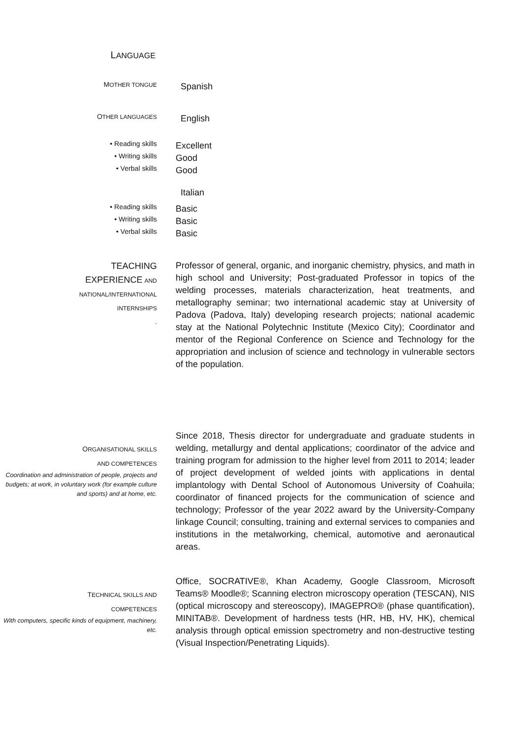LANGUAGE
MOTHER TONGUE
Spanish
OTHER LANGUAGES
English
• Reading skills
Excellent
• Writing skills
Good
• Verbal skills
Good
Italian
• Reading skills
Basic
• Writing skills
Basic
• Verbal skills
Basic
TEACHING
EXPERIENCE AND
NATIONAL/INTERNATIONAL
INTERNSHIPS
.
Professor of general, organic, and inorganic chemistry, physics, and math in high school and University; Post-graduated Professor in topics of the welding processes, materials characterization, heat treatments, and metallography seminar; two international academic stay at University of Padova (Padova, Italy) developing research projects; national academic stay at the National Polytechnic Institute (Mexico City); Coordinator and mentor of the Regional Conference on Science and Technology for the appropriation and inclusion of science and technology in vulnerable sectors of the population.
ORGANISATIONAL SKILLS
AND COMPETENCES
Coordination and administration of people, projects and budgets; at work, in voluntary work (for example culture and sports) and at home, etc.
Since 2018, Thesis director for undergraduate and graduate students in welding, metallurgy and dental applications; coordinator of the advice and training program for admission to the higher level from 2011 to 2014; leader of project development of welded joints with applications in dental implantology with Dental School of Autonomous University of Coahuila; coordinator of financed projects for the communication of science and technology; Professor of the year 2022 award by the University-Company linkage Council; consulting, training and external services to companies and institutions in the metalworking, chemical, automotive and aeronautical areas.
TECHNICAL SKILLS AND
COMPETENCES
With computers, specific kinds of equipment, machinery, etc.
Office, SOCRATIVE®, Khan Academy, Google Classroom, Microsoft Teams® Moodle®; Scanning electron microscopy operation (TESCAN), NIS (optical microscopy and stereoscopy), IMAGEPRO® (phase quantification), MINITAB®. Development of hardness tests (HR, HB, HV, HK), chemical analysis through optical emission spectrometry and non-destructive testing (Visual Inspection/Penetrating Liquids).